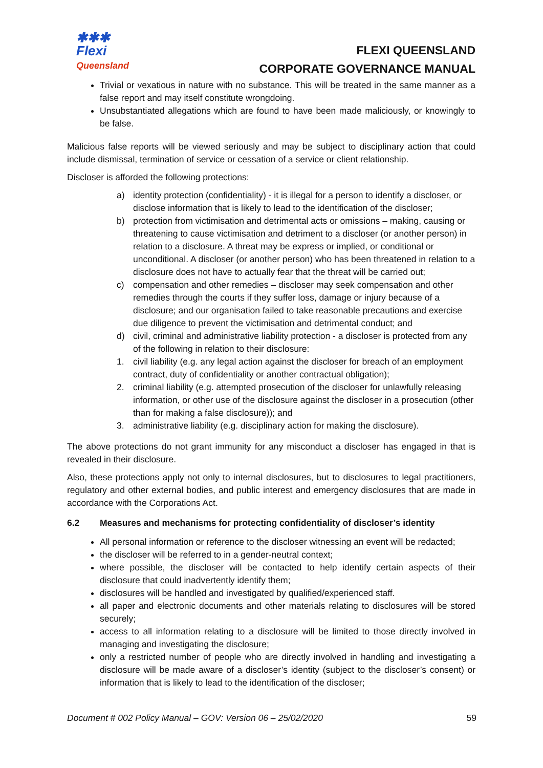✱✱✱
Flexi
Queensland
FLEXI QUEENSLAND
CORPORATE GOVERNANCE MANUAL
Trivial or vexatious in nature with no substance. This will be treated in the same manner as a false report and may itself constitute wrongdoing.
Unsubstantiated allegations which are found to have been made maliciously, or knowingly to be false.
Malicious false reports will be viewed seriously and may be subject to disciplinary action that could include dismissal, termination of service or cessation of a service or client relationship.
Discloser is afforded the following protections:
a) identity protection (confidentiality) - it is illegal for a person to identify a discloser, or disclose information that is likely to lead to the identification of the discloser;
b) protection from victimisation and detrimental acts or omissions – making, causing or threatening to cause victimisation and detriment to a discloser (or another person) in relation to a disclosure. A threat may be express or implied, or conditional or unconditional. A discloser (or another person) who has been threatened in relation to a disclosure does not have to actually fear that the threat will be carried out;
c) compensation and other remedies – discloser may seek compensation and other remedies through the courts if they suffer loss, damage or injury because of a disclosure; and our organisation failed to take reasonable precautions and exercise due diligence to prevent the victimisation and detrimental conduct; and
d) civil, criminal and administrative liability protection - a discloser is protected from any of the following in relation to their disclosure:
1. civil liability (e.g. any legal action against the discloser for breach of an employment contract, duty of confidentiality or another contractual obligation);
2. criminal liability (e.g. attempted prosecution of the discloser for unlawfully releasing information, or other use of the disclosure against the discloser in a prosecution (other than for making a false disclosure)); and
3. administrative liability (e.g. disciplinary action for making the disclosure).
The above protections do not grant immunity for any misconduct a discloser has engaged in that is revealed in their disclosure.
Also, these protections apply not only to internal disclosures, but to disclosures to legal practitioners, regulatory and other external bodies, and public interest and emergency disclosures that are made in accordance with the Corporations Act.
6.2 Measures and mechanisms for protecting confidentiality of discloser’s identity
All personal information or reference to the discloser witnessing an event will be redacted;
the discloser will be referred to in a gender-neutral context;
where possible, the discloser will be contacted to help identify certain aspects of their disclosure that could inadvertently identify them;
disclosures will be handled and investigated by qualified/experienced staff.
all paper and electronic documents and other materials relating to disclosures will be stored securely;
access to all information relating to a disclosure will be limited to those directly involved in managing and investigating the disclosure;
only a restricted number of people who are directly involved in handling and investigating a disclosure will be made aware of a discloser’s identity (subject to the discloser’s consent) or information that is likely to lead to the identification of the discloser;
Document # 002 Policy Manual – GOV: Version 06 – 25/02/2020 59